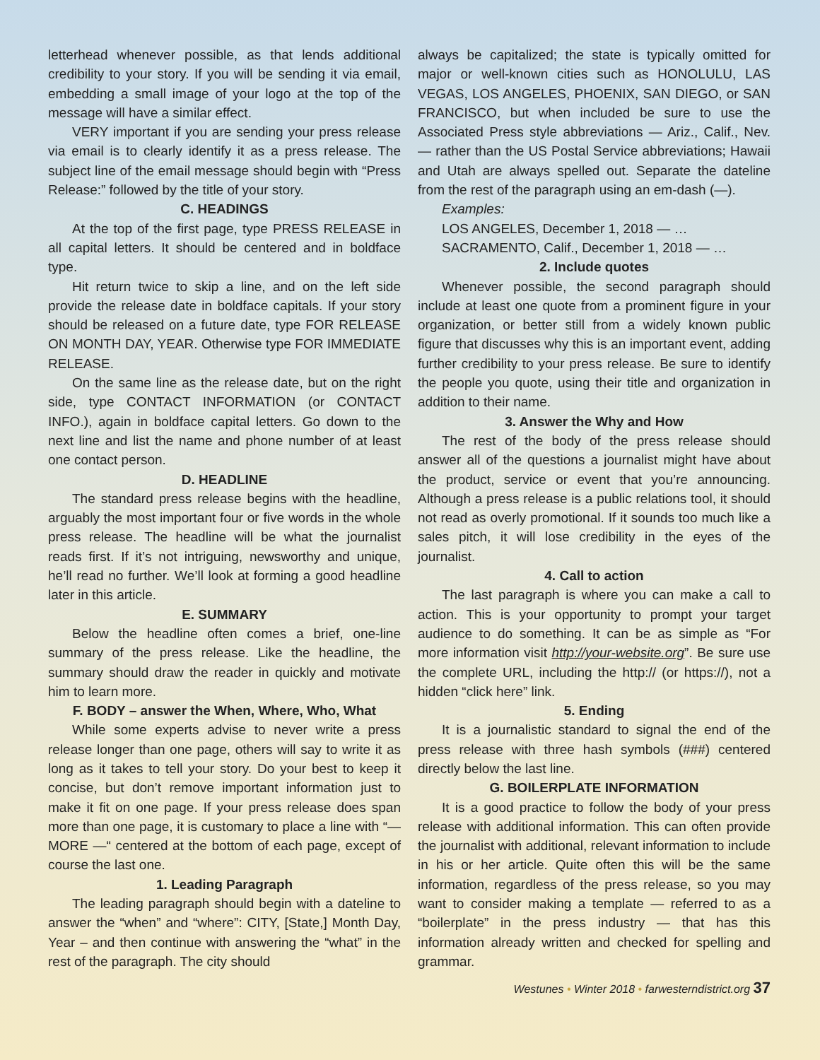letterhead whenever possible, as that lends additional credibility to your story. If you will be sending it via email, embedding a small image of your logo at the top of the message will have a similar effect.
VERY important if you are sending your press release via email is to clearly identify it as a press release. The subject line of the email message should begin with “Press Release:” followed by the title of your story.
C. HEADINGS
At the top of the first page, type PRESS RELEASE in all capital letters. It should be centered and in boldface type.
Hit return twice to skip a line, and on the left side provide the release date in boldface capitals. If your story should be released on a future date, type FOR RELEASE ON MONTH DAY, YEAR. Otherwise type FOR IMMEDIATE RELEASE.
On the same line as the release date, but on the right side, type CONTACT INFORMATION (or CONTACT INFO.), again in boldface capital letters. Go down to the next line and list the name and phone number of at least one contact person.
D. HEADLINE
The standard press release begins with the headline, arguably the most important four or five words in the whole press release. The headline will be what the journalist reads first. If it’s not intriguing, newsworthy and unique, he’ll read no further. We’ll look at forming a good headline later in this article.
E. SUMMARY
Below the headline often comes a brief, one-line summary of the press release. Like the headline, the summary should draw the reader in quickly and motivate him to learn more.
F. BODY – answer the When, Where, Who, What
While some experts advise to never write a press release longer than one page, others will say to write it as long as it takes to tell your story. Do your best to keep it concise, but don’t remove important information just to make it fit on one page. If your press release does span more than one page, it is customary to place a line with “— MORE —“ centered at the bottom of each page, except of course the last one.
1. Leading Paragraph
The leading paragraph should begin with a dateline to answer the “when” and “where”: CITY, [State,] Month Day, Year – and then continue with answering the “what” in the rest of the paragraph. The city should
always be capitalized; the state is typically omitted for major or well-known cities such as HONOLULU, LAS VEGAS, LOS ANGELES, PHOENIX, SAN DIEGO, or SAN FRANCISCO, but when included be sure to use the Associated Press style abbreviations — Ariz., Calif., Nev. — rather than the US Postal Service abbreviations; Hawaii and Utah are always spelled out. Separate the dateline from the rest of the paragraph using an em-dash (—).
Examples:
LOS ANGELES, December 1, 2018 — …
SACRAMENTO, Calif., December 1, 2018 — …
2. Include quotes
Whenever possible, the second paragraph should include at least one quote from a prominent figure in your organization, or better still from a widely known public figure that discusses why this is an important event, adding further credibility to your press release. Be sure to identify the people you quote, using their title and organization in addition to their name.
3. Answer the Why and How
The rest of the body of the press release should answer all of the questions a journalist might have about the product, service or event that you’re announcing. Although a press release is a public relations tool, it should not read as overly promotional. If it sounds too much like a sales pitch, it will lose credibility in the eyes of the journalist.
4. Call to action
The last paragraph is where you can make a call to action. This is your opportunity to prompt your target audience to do something. It can be as simple as “For more information visit http://your-website.org”. Be sure use the complete URL, including the http:// (or https://), not a hidden “click here” link.
5. Ending
It is a journalistic standard to signal the end of the press release with three hash symbols (###) centered directly below the last line.
G. BOILERPLATE INFORMATION
It is a good practice to follow the body of your press release with additional information. This can often provide the journalist with additional, relevant information to include in his or her article. Quite often this will be the same information, regardless of the press release, so you may want to consider making a template — referred to as a “boilerplate” in the press industry — that has this information already written and checked for spelling and grammar.
Westunes • Winter 2018 • farwesterndistrict.org 37